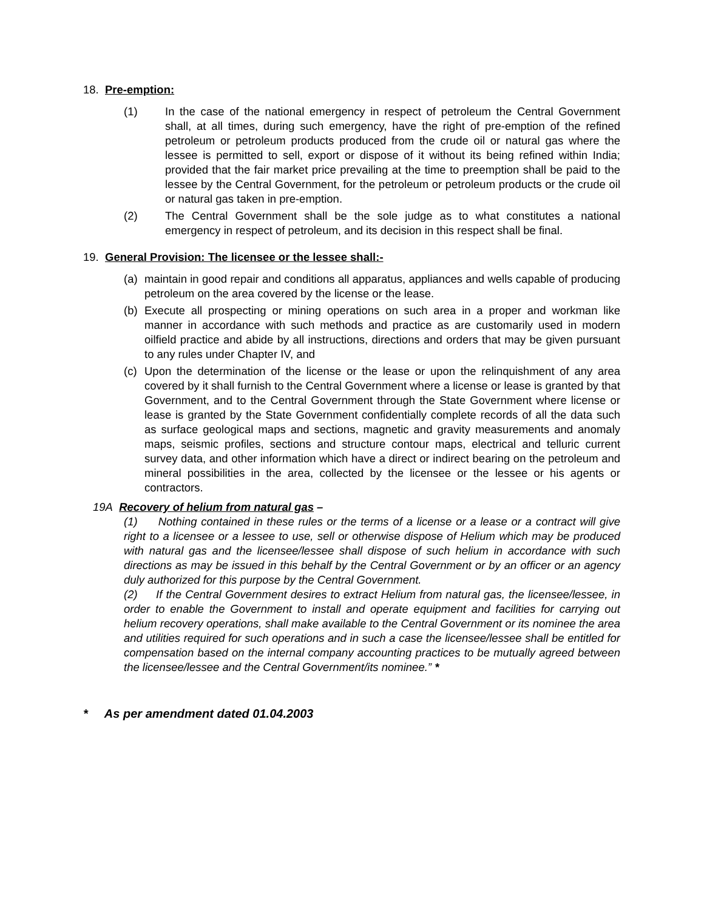18. Pre-emption:
(1) In the case of the national emergency in respect of petroleum the Central Government shall, at all times, during such emergency, have the right of pre-emption of the refined petroleum or petroleum products produced from the crude oil or natural gas where the lessee is permitted to sell, export or dispose of it without its being refined within India; provided that the fair market price prevailing at the time to preemption shall be paid to the lessee by the Central Government, for the petroleum or petroleum products or the crude oil or natural gas taken in pre-emption.
(2) The Central Government shall be the sole judge as to what constitutes a national emergency in respect of petroleum, and its decision in this respect shall be final.
19. General Provision: The licensee or the lessee shall:-
(a) maintain in good repair and conditions all apparatus, appliances and wells capable of producing petroleum on the area covered by the license or the lease.
(b) Execute all prospecting or mining operations on such area in a proper and workman like manner in accordance with such methods and practice as are customarily used in modern oilfield practice and abide by all instructions, directions and orders that may be given pursuant to any rules under Chapter IV, and
(c) Upon the determination of the license or the lease or upon the relinquishment of any area covered by it shall furnish to the Central Government where a license or lease is granted by that Government, and to the Central Government through the State Government where license or lease is granted by the State Government confidentially complete records of all the data such as surface geological maps and sections, magnetic and gravity measurements and anomaly maps, seismic profiles, sections and structure contour maps, electrical and telluric current survey data, and other information which have a direct or indirect bearing on the petroleum and mineral possibilities in the area, collected by the licensee or the lessee or his agents or contractors.
19A Recovery of helium from natural gas –
(1) Nothing contained in these rules or the terms of a license or a lease or a contract will give right to a licensee or a lessee to use, sell or otherwise dispose of Helium which may be produced with natural gas and the licensee/lessee shall dispose of such helium in accordance with such directions as may be issued in this behalf by the Central Government or by an officer or an agency duly authorized for this purpose by the Central Government.
(2) If the Central Government desires to extract Helium from natural gas, the licensee/lessee, in order to enable the Government to install and operate equipment and facilities for carrying out helium recovery operations, shall make available to the Central Government or its nominee the area and utilities required for such operations and in such a case the licensee/lessee shall be entitled for compensation based on the internal company accounting practices to be mutually agreed between the licensee/lessee and the Central Government/its nominee.” *
* As per amendment dated 01.04.2003